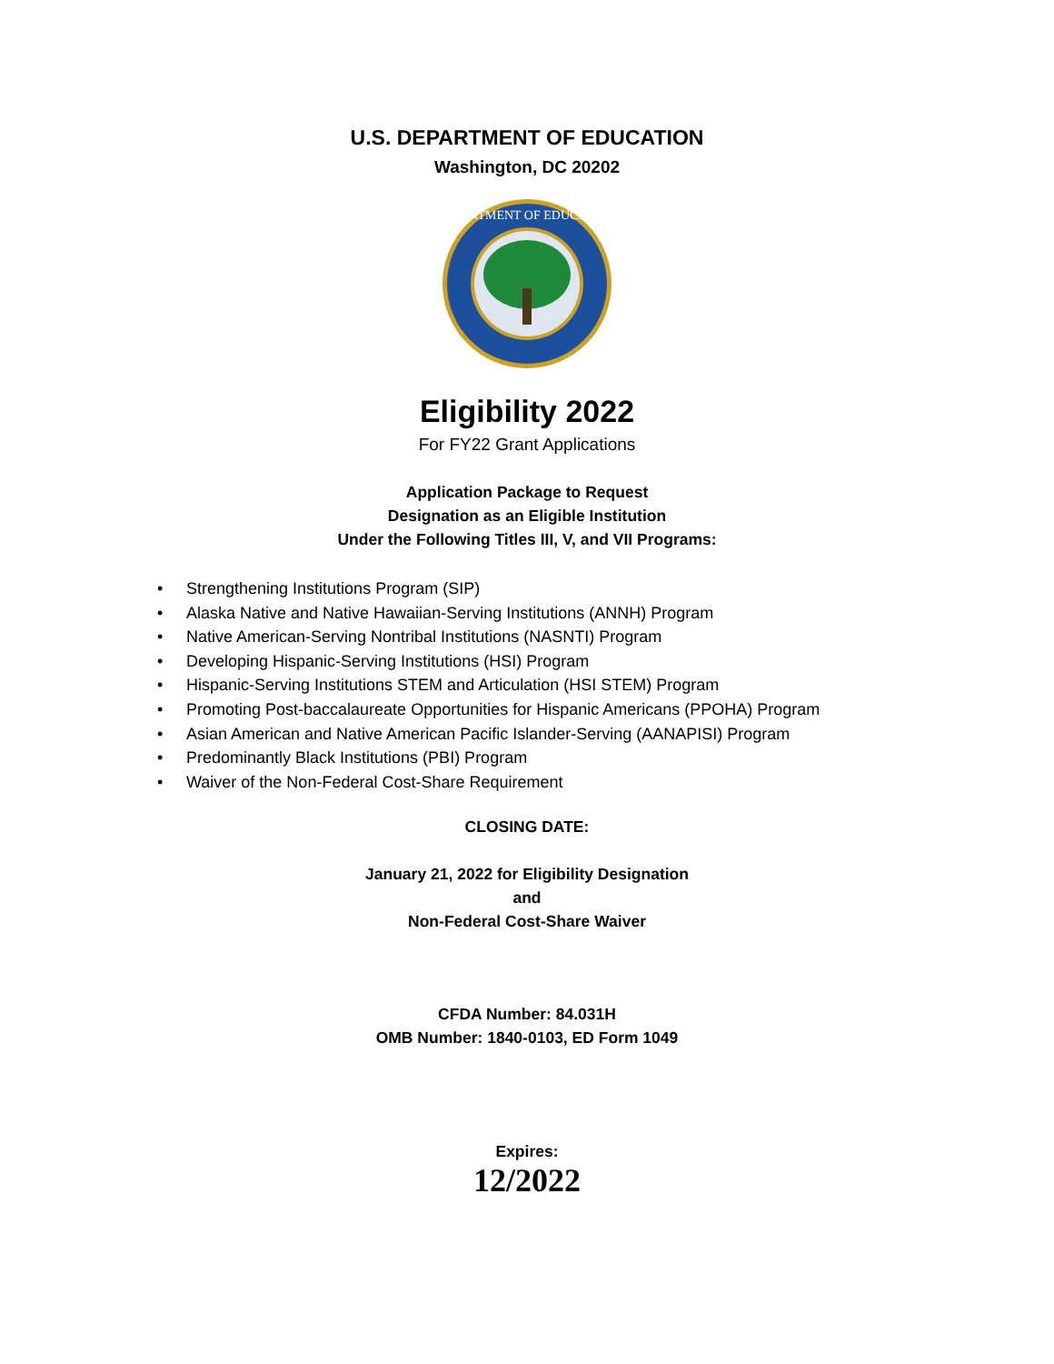U.S. DEPARTMENT OF EDUCATION
Washington, DC 20202
DEPARTMENT OF EDUCATION
Eligibility 2022
For FY22 Grant Applications
Application Package to Request
Designation as an Eligible Institution
Under the Following Titles III, V, and VII Programs:
• Strengthening Institutions Program (SIP)
• Alaska Native and Native Hawaiian-Serving Institutions (ANNH) Program
• Native American-Serving Nontribal Institutions (NASNTI) Program
• Developing Hispanic-Serving Institutions (HSI) Program
• Hispanic-Serving Institutions STEM and Articulation (HSI STEM) Program
• Promoting Post-baccalaureate Opportunities for Hispanic Americans (PPOHA) Program
• Asian American and Native American Pacific Islander-Serving (AANAPISI) Program
• Predominantly Black Institutions (PBI) Program
• Waiver of the Non-Federal Cost-Share Requirement
CLOSING DATE:
January 21, 2022 for Eligibility Designation
and
Non-Federal Cost-Share Waiver
CFDA Number: 84.031H
OMB Number: 1840-0103, ED Form 1049
Expires:
12/2022